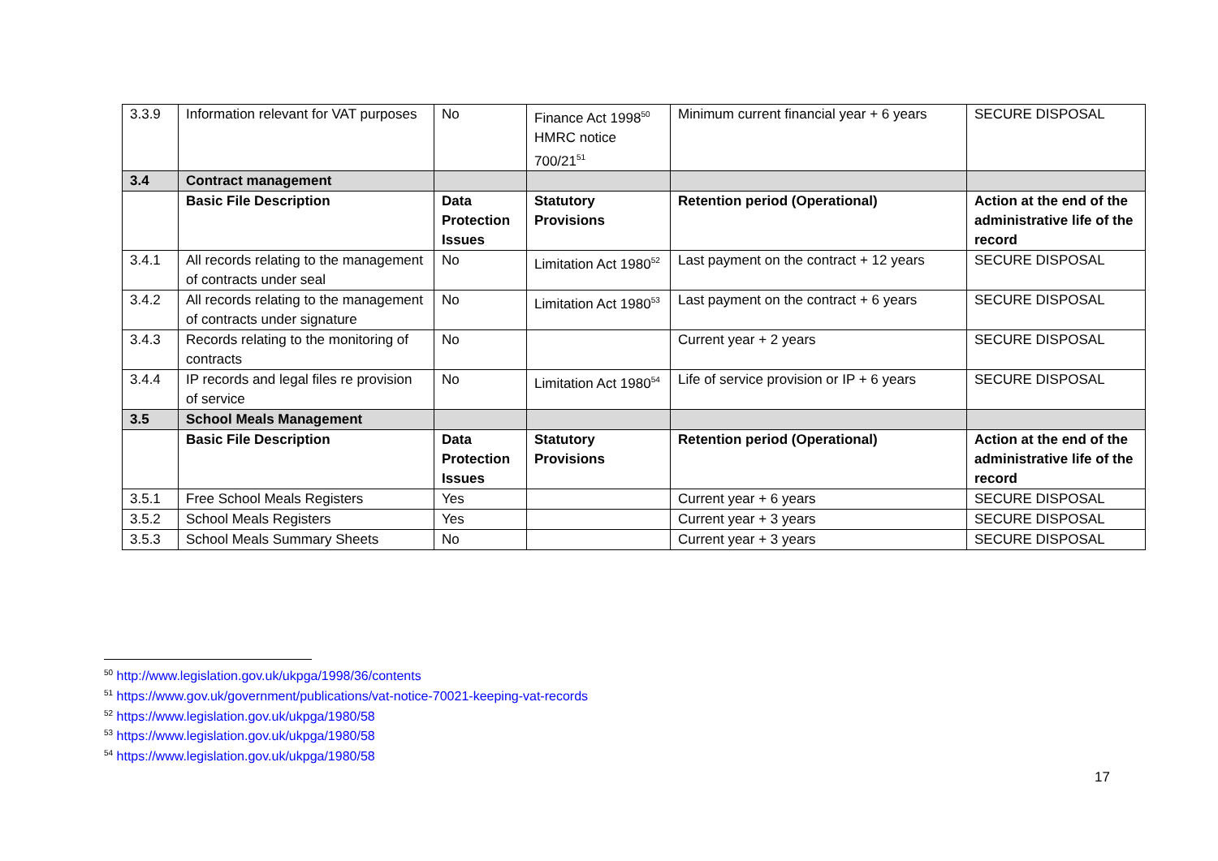| 3.3.9 | Information relevant for VAT purposes | No | Finance Act 1998<sup>50</sup> HMRC notice 700/21<sup>51</sup> | Minimum current financial year + 6 years | SECURE DISPOSAL |
| 3.4 | Contract management | | | | |
| | Basic File Description | Data Protection Issues | Statutory Provisions | Retention period (Operational) | Action at the end of the administrative life of the record |
| 3.4.1 | All records relating to the management of contracts under seal | No | Limitation Act 1980<sup>52</sup> | Last payment on the contract + 12 years | SECURE DISPOSAL |
| 3.4.2 | All records relating to the management of contracts under signature | No | Limitation Act 1980<sup>53</sup> | Last payment on the contract + 6 years | SECURE DISPOSAL |
| 3.4.3 | Records relating to the monitoring of contracts | No | | Current year + 2 years | SECURE DISPOSAL |
| 3.4.4 | IP records and legal files re provision of service | No | Limitation Act 1980<sup>54</sup> | Life of service provision or IP + 6 years | SECURE DISPOSAL |
| 3.5 | School Meals Management | | | | |
| | Basic File Description | Data Protection Issues | Statutory Provisions | Retention period (Operational) | Action at the end of the administrative life of the record |
| 3.5.1 | Free School Meals Registers | Yes | | Current year + 6 years | SECURE DISPOSAL |
| 3.5.2 | School Meals Registers | Yes | | Current year + 3 years | SECURE DISPOSAL |
| 3.5.3 | School Meals Summary Sheets | No | | Current year + 3 years | SECURE DISPOSAL |
<sup>50</sup> http://www.legislation.gov.uk/ukpga/1998/36/contents
<sup>51</sup> https://www.gov.uk/government/publications/vat-notice-70021-keeping-vat-records
<sup>52</sup> https://www.legislation.gov.uk/ukpga/1980/58
<sup>53</sup> https://www.legislation.gov.uk/ukpga/1980/58
<sup>54</sup> https://www.legislation.gov.uk/ukpga/1980/58
17